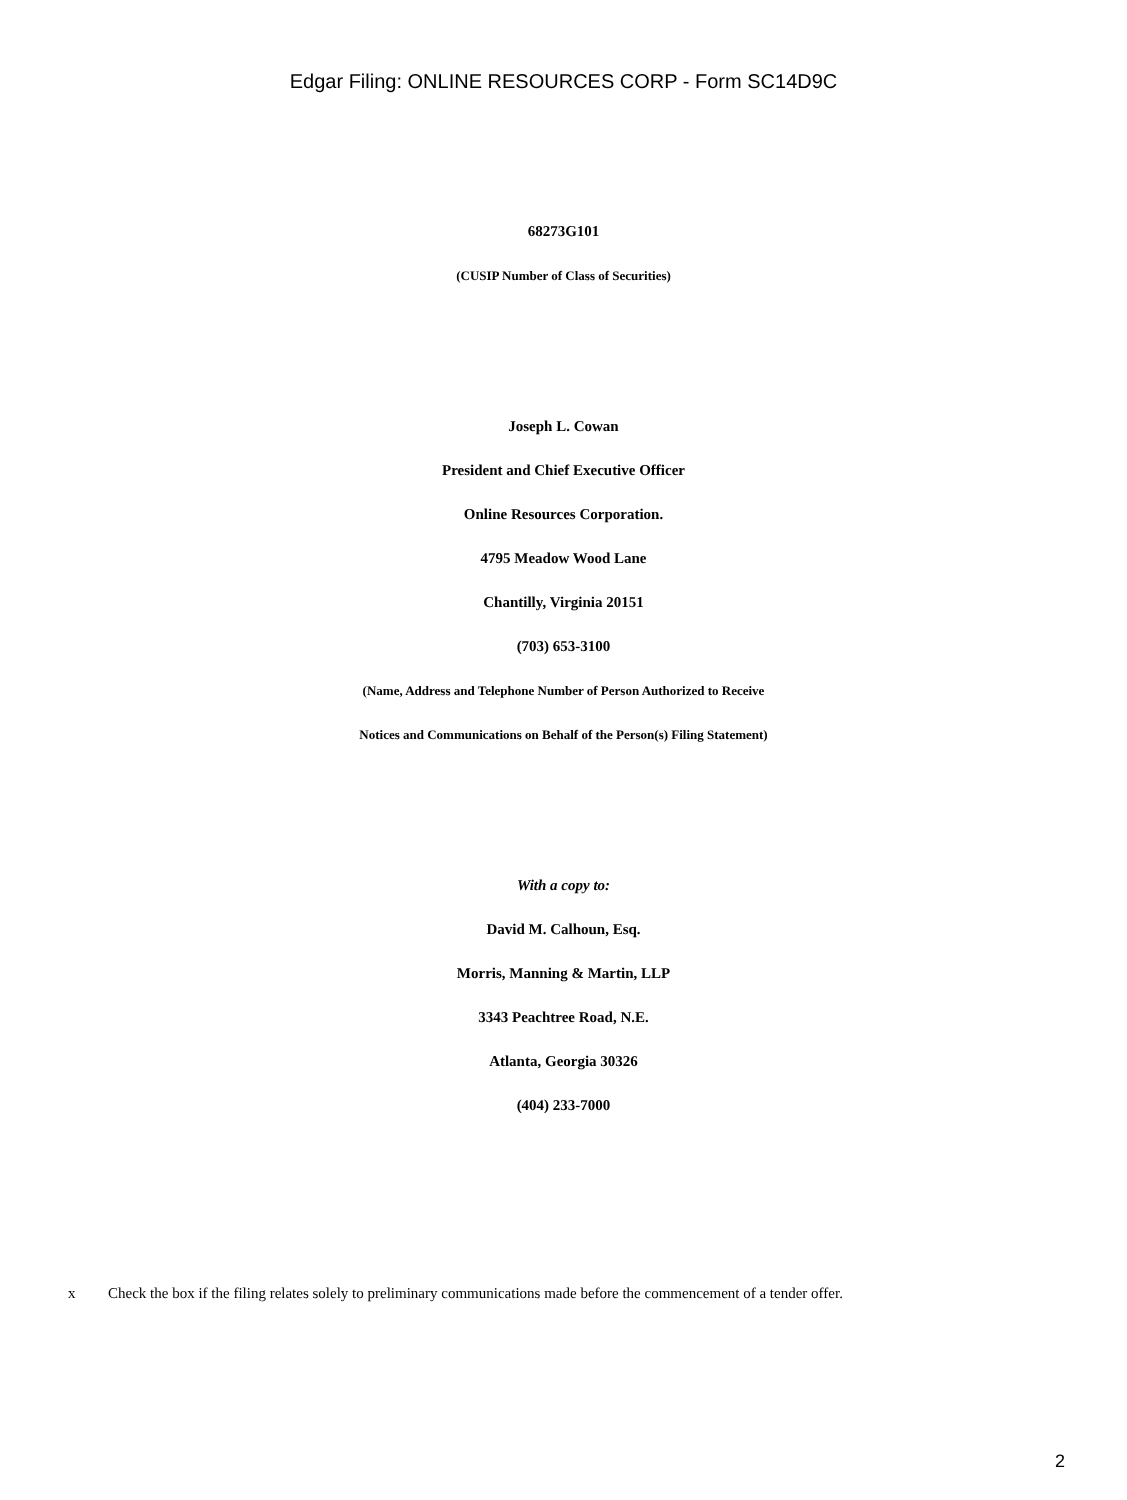Edgar Filing: ONLINE RESOURCES CORP - Form SC14D9C
68273G101
(CUSIP Number of Class of Securities)
Joseph L. Cowan
President and Chief Executive Officer
Online Resources Corporation.
4795 Meadow Wood Lane
Chantilly, Virginia 20151
(703) 653-3100
(Name, Address and Telephone Number of Person Authorized to Receive
Notices and Communications on Behalf of the Person(s) Filing Statement)
With a copy to:
David M. Calhoun, Esq.
Morris, Manning & Martin, LLP
3343 Peachtree Road, N.E.
Atlanta, Georgia 30326
(404) 233-7000
x Check the box if the filing relates solely to preliminary communications made before the commencement of a tender offer.
2